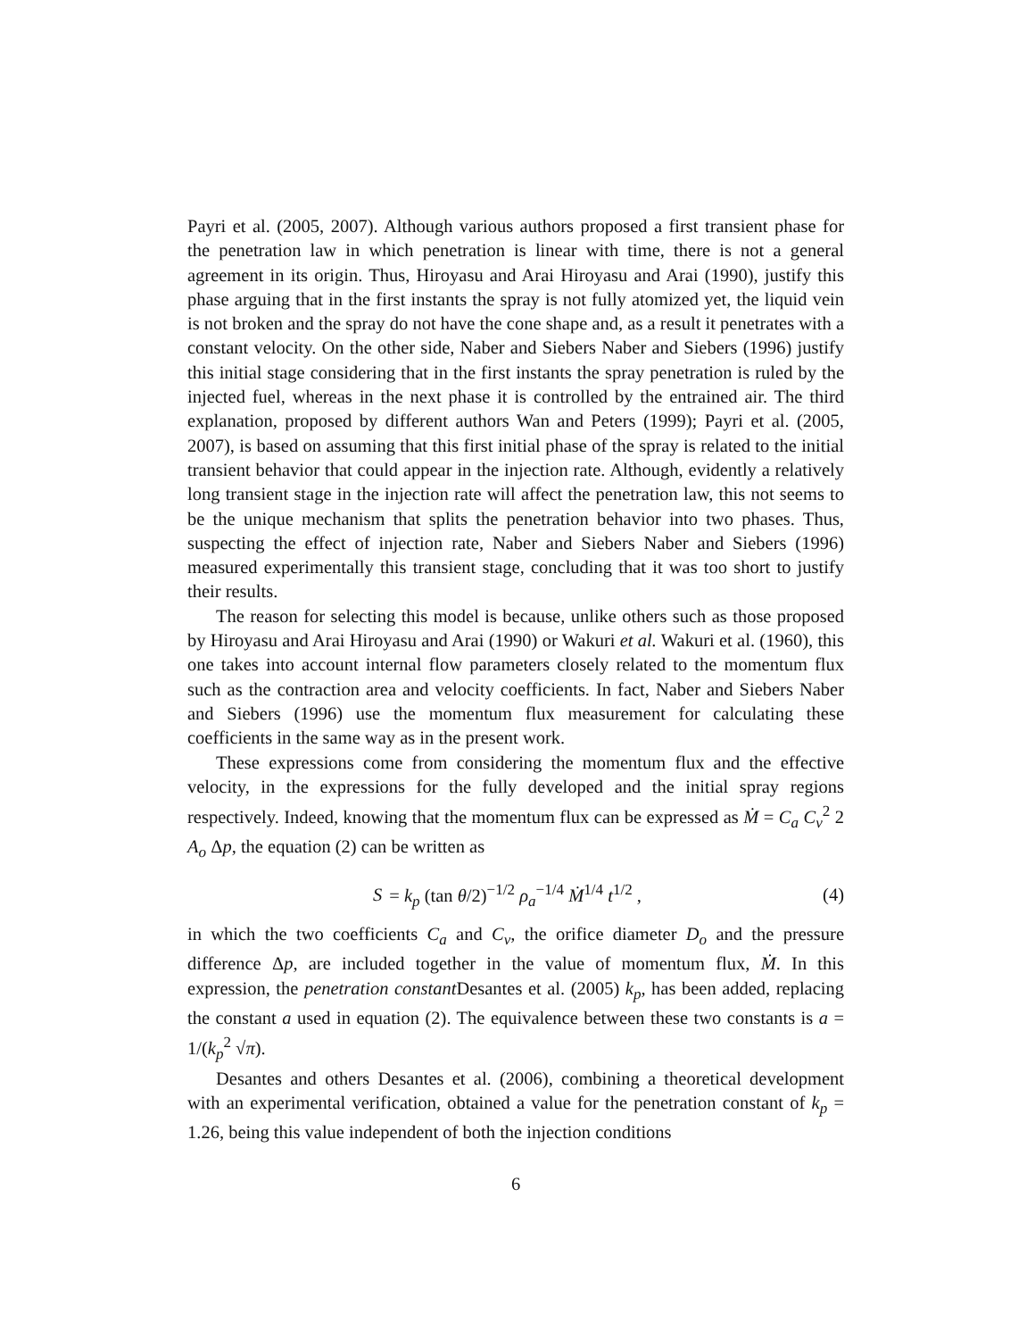Payri et al. (2005, 2007). Although various authors proposed a first transient phase for the penetration law in which penetration is linear with time, there is not a general agreement in its origin. Thus, Hiroyasu and Arai Hiroyasu and Arai (1990), justify this phase arguing that in the first instants the spray is not fully atomized yet, the liquid vein is not broken and the spray do not have the cone shape and, as a result it penetrates with a constant velocity. On the other side, Naber and Siebers Naber and Siebers (1996) justify this initial stage considering that in the first instants the spray penetration is ruled by the injected fuel, whereas in the next phase it is controlled by the entrained air. The third explanation, proposed by different authors Wan and Peters (1999); Payri et al. (2005, 2007), is based on assuming that this first initial phase of the spray is related to the initial transient behavior that could appear in the injection rate. Although, evidently a relatively long transient stage in the injection rate will affect the penetration law, this not seems to be the unique mechanism that splits the penetration behavior into two phases. Thus, suspecting the effect of injection rate, Naber and Siebers Naber and Siebers (1996) measured experimentally this transient stage, concluding that it was too short to justify their results.
The reason for selecting this model is because, unlike others such as those proposed by Hiroyasu and Arai Hiroyasu and Arai (1990) or Wakuri et al. Wakuri et al. (1960), this one takes into account internal flow parameters closely related to the momentum flux such as the contraction area and velocity coefficients. In fact, Naber and Siebers Naber and Siebers (1996) use the momentum flux measurement for calculating these coefficients in the same way as in the present work.
These expressions come from considering the momentum flux and the effective velocity, in the expressions for the fully developed and the initial spray regions respectively. Indeed, knowing that the momentum flux can be expressed as Ṁ = C<sub>a</sub> C<sub>v</sub><sup>2</sup> 2 A<sub>o</sub> Δp, the equation (2) can be written as
S = k<sub>p</sub> (tan θ/2)<sup>−1/2</sup> ρ<sub>a</sub><sup>−1/4</sup> Ṁ<sup>1/4</sup> t<sup>1/2</sup> , (4)
in which the two coefficients C<sub>a</sub> and C<sub>v</sub>, the orifice diameter D<sub>o</sub> and the pressure difference Δp, are included together in the value of momentum flux, Ṁ. In this expression, the penetration constant Desantes et al. (2005) k<sub>p</sub>, has been added, replacing the constant a used in equation (2). The equivalence between these two constants is a = 1/(k<sub>p</sub><sup>2</sup> √π).
Desantes and others Desantes et al. (2006), combining a theoretical development with an experimental verification, obtained a value for the penetration constant of k<sub>p</sub> = 1.26, being this value independent of both the injection conditions
6